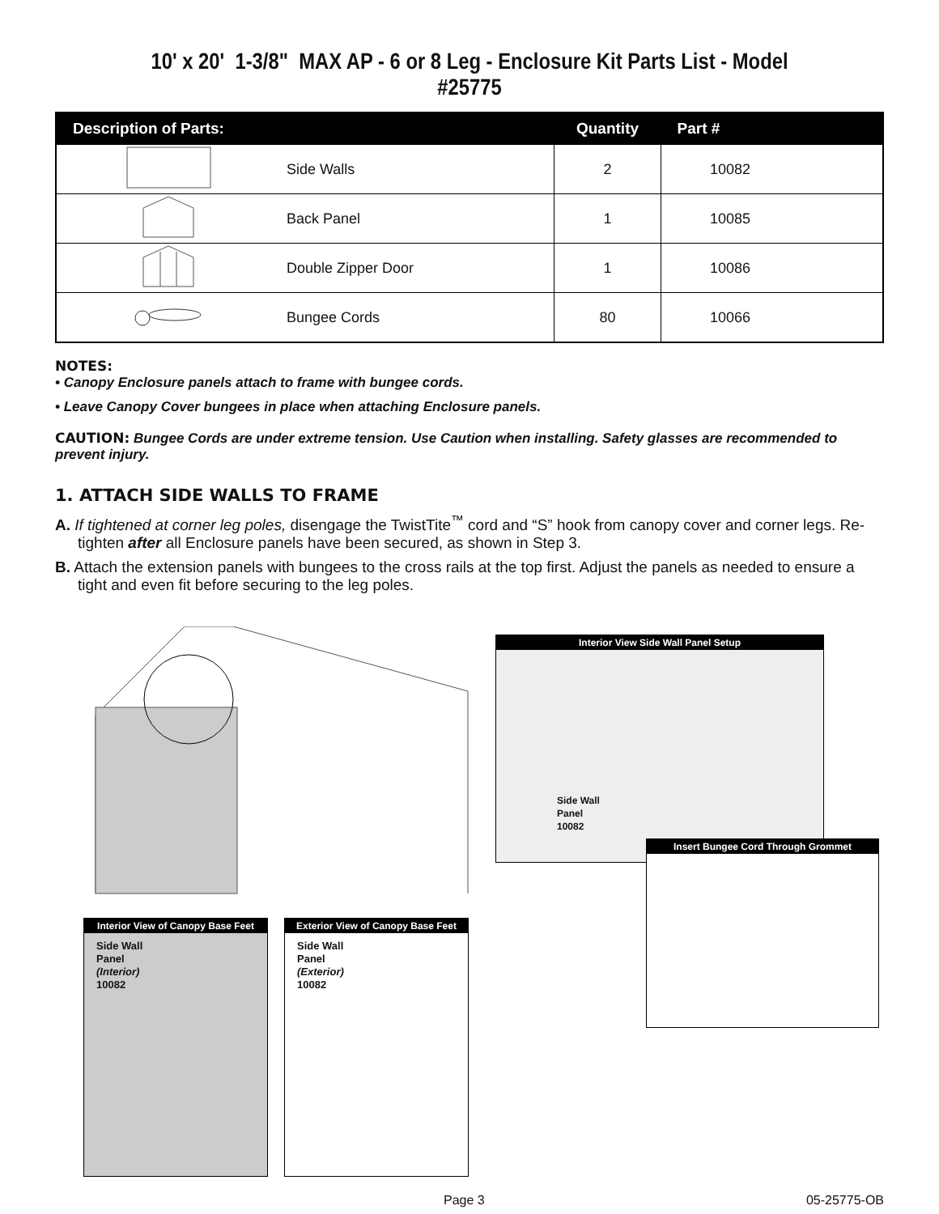10' x 20' 1-3/8" MAX AP - 6 or 8 Leg - Enclosure Kit Parts List - Model #25775
| Description of Parts: | | Quantity | Part # |
| --- | --- | --- | --- |
| | Side Walls | 2 | 10082 |
| | Back Panel | 1 | 10085 |
| | Double Zipper Door | 1 | 10086 |
| | Bungee Cords | 80 | 10066 |
NOTES:
• Canopy Enclosure panels attach to frame with bungee cords.
• Leave Canopy Cover bungees in place when attaching Enclosure panels.
CAUTION: Bungee Cords are under extreme tension. Use Caution when installing. Safety glasses are recommended to prevent injury.
1. ATTACH SIDE WALLS TO FRAME
A. If tightened at corner leg poles, disengage the TwistTite<sup>™</sup> cord and “S” hook from canopy cover and corner legs. Re-tighten after all Enclosure panels have been secured, as shown in Step 3.
B. Attach the extension panels with bungees to the cross rails at the top first. Adjust the panels as needed to ensure a tight and even fit before securing to the leg poles.
Interior View of Canopy Base Feet
Side Wall
Panel
(Interior)
10082
Exterior View of Canopy Base Feet
Side Wall
Panel
(Exterior)
10082
Interior View Side Wall Panel Setup
Side Wall
Panel
10082
Insert Bungee Cord Through Grommet
Page 3 05-25775-OB